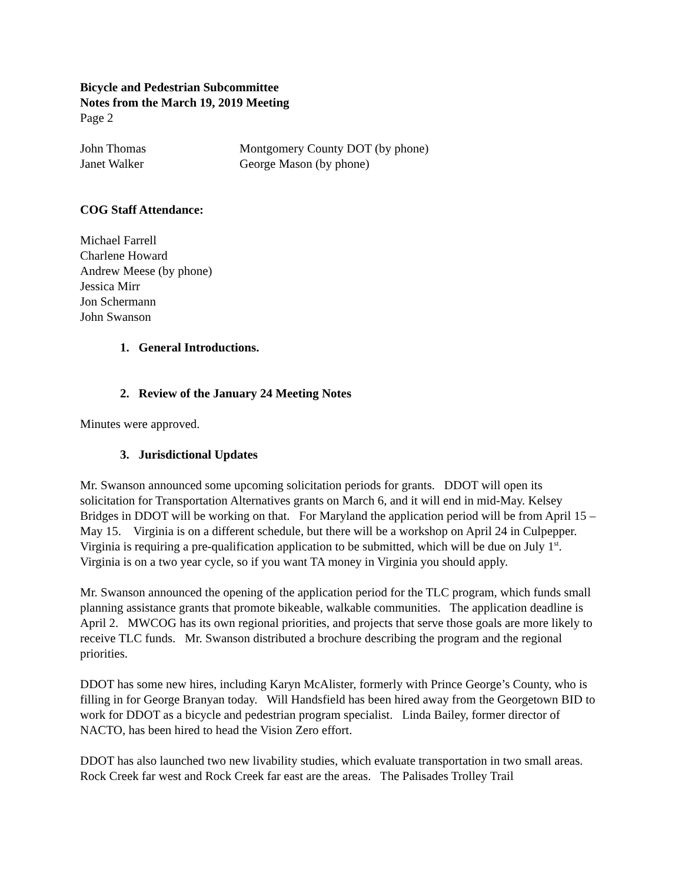Bicycle and Pedestrian Subcommittee
Notes from the March 19, 2019 Meeting
Page 2
| John Thomas | Montgomery County DOT (by phone) |
| Janet Walker | George Mason (by phone) |
COG Staff Attendance:
Michael Farrell
Charlene Howard
Andrew Meese (by phone)
Jessica Mirr
Jon Schermann
John Swanson
1. General Introductions.
2. Review of the January 24 Meeting Notes
Minutes were approved.
3. Jurisdictional Updates
Mr. Swanson announced some upcoming solicitation periods for grants. DDOT will open its solicitation for Transportation Alternatives grants on March 6, and it will end in mid-May. Kelsey Bridges in DDOT will be working on that. For Maryland the application period will be from April 15 – May 15. Virginia is on a different schedule, but there will be a workshop on April 24 in Culpepper. Virginia is requiring a pre-qualification application to be submitted, which will be due on July 1<sup>st</sup>. Virginia is on a two year cycle, so if you want TA money in Virginia you should apply.
Mr. Swanson announced the opening of the application period for the TLC program, which funds small planning assistance grants that promote bikeable, walkable communities. The application deadline is April 2. MWCOG has its own regional priorities, and projects that serve those goals are more likely to receive TLC funds. Mr. Swanson distributed a brochure describing the program and the regional priorities.
DDOT has some new hires, including Karyn McAlister, formerly with Prince George’s County, who is filling in for George Branyan today. Will Handsfield has been hired away from the Georgetown BID to work for DDOT as a bicycle and pedestrian program specialist. Linda Bailey, former director of NACTO, has been hired to head the Vision Zero effort.
DDOT has also launched two new livability studies, which evaluate transportation in two small areas. Rock Creek far west and Rock Creek far east are the areas. The Palisades Trolley Trail